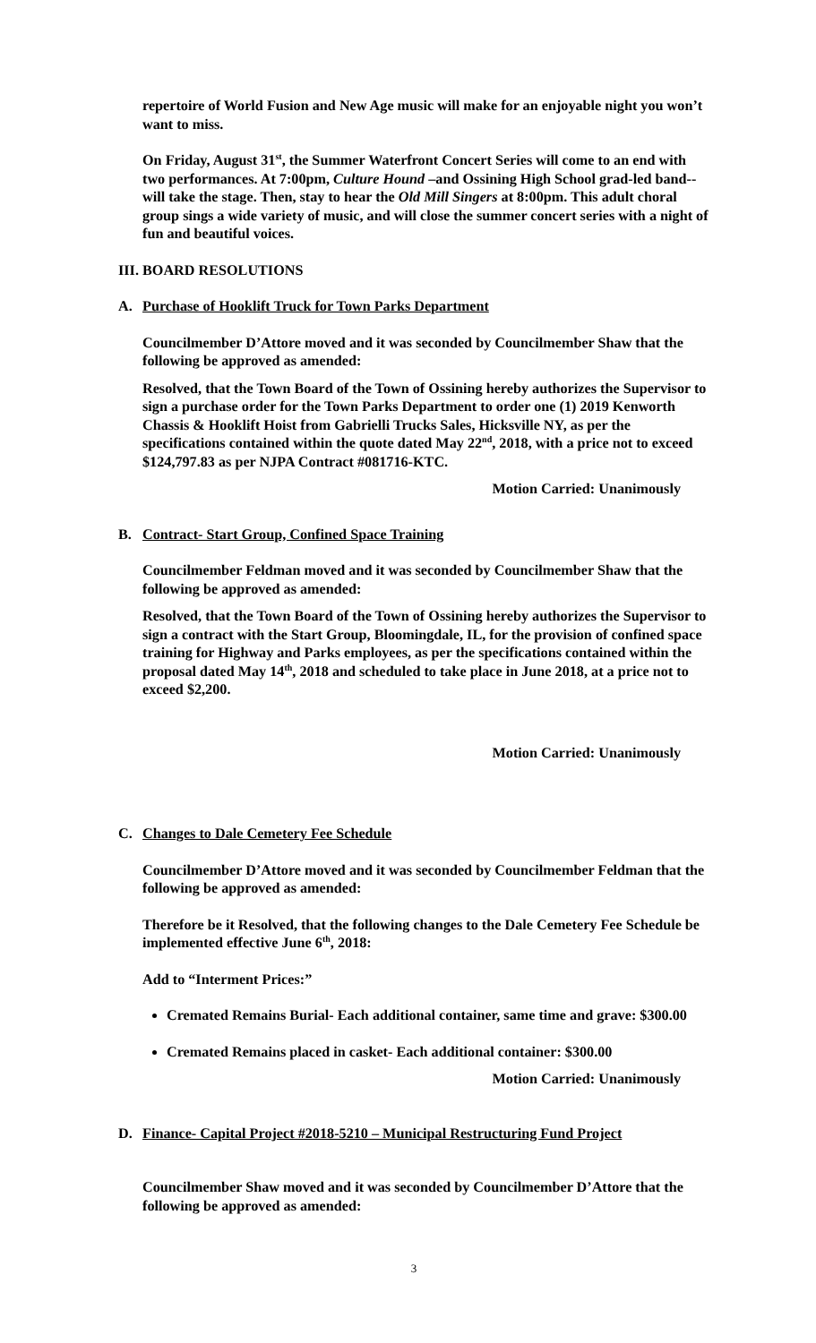repertoire of World Fusion and New Age music will make for an enjoyable night you won’t want to miss.
On Friday, August 31<sup>st</sup>, the Summer Waterfront Concert Series will come to an end with two performances. At 7:00pm, Culture Hound –and Ossining High School grad-led band-- will take the stage. Then, stay to hear the Old Mill Singers at 8:00pm. This adult choral group sings a wide variety of music, and will close the summer concert series with a night of fun and beautiful voices.
III. BOARD RESOLUTIONS
A. Purchase of Hooklift Truck for Town Parks Department
Councilmember D’Attore moved and it was seconded by Councilmember Shaw that the following be approved as amended:
Resolved, that the Town Board of the Town of Ossining hereby authorizes the Supervisor to sign a purchase order for the Town Parks Department to order one (1) 2019 Kenworth Chassis & Hooklift Hoist from Gabrielli Trucks Sales, Hicksville NY, as per the specifications contained within the quote dated May 22<sup>nd</sup>, 2018, with a price not to exceed $124,797.83 as per NJPA Contract #081716-KTC.
Motion Carried: Unanimously
B. Contract- Start Group, Confined Space Training
Councilmember Feldman moved and it was seconded by Councilmember Shaw that the following be approved as amended:
Resolved, that the Town Board of the Town of Ossining hereby authorizes the Supervisor to sign a contract with the Start Group, Bloomingdale, IL, for the provision of confined space training for Highway and Parks employees, as per the specifications contained within the proposal dated May 14<sup>th</sup>, 2018 and scheduled to take place in June 2018, at a price not to exceed $2,200.
Motion Carried: Unanimously
C. Changes to Dale Cemetery Fee Schedule
Councilmember D’Attore moved and it was seconded by Councilmember Feldman that the following be approved as amended:
Therefore be it Resolved, that the following changes to the Dale Cemetery Fee Schedule be implemented effective June 6<sup>th</sup>, 2018:
Add to “Interment Prices:”
Cremated Remains Burial- Each additional container, same time and grave: $300.00
Cremated Remains placed in casket- Each additional container: $300.00
Motion Carried: Unanimously
D. Finance- Capital Project #2018-5210 – Municipal Restructuring Fund Project
Councilmember Shaw moved and it was seconded by Councilmember D’Attore that the following be approved as amended:
3